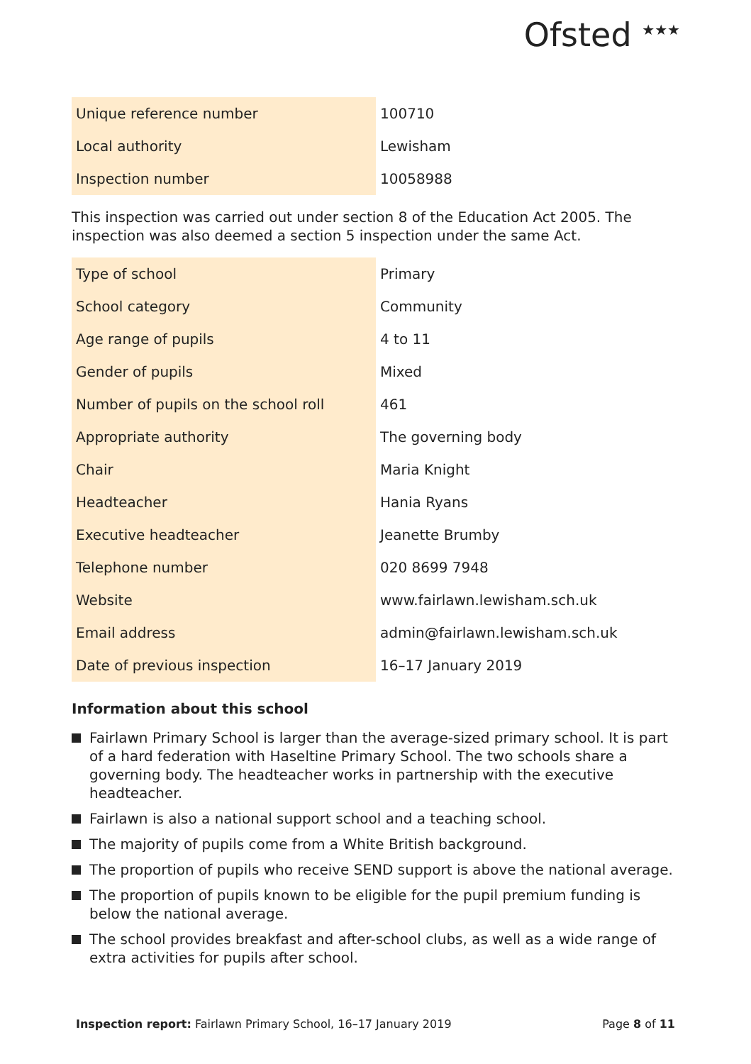Ofsted <sup>★★★</sup>
| Unique reference number | 100710 |
| Local authority | Lewisham |
| Inspection number | 10058988 |
This inspection was carried out under section 8 of the Education Act 2005. The inspection was also deemed a section 5 inspection under the same Act.
| Type of school | Primary |
| School category | Community |
| Age range of pupils | 4 to 11 |
| Gender of pupils | Mixed |
| Number of pupils on the school roll | 461 |
| Appropriate authority | The governing body |
| Chair | Maria Knight |
| Headteacher | Hania Ryans |
| Executive headteacher | Jeanette Brumby |
| Telephone number | 020 8699 7948 |
| Website | www.fairlawn.lewisham.sch.uk |
| Email address | admin@fairlawn.lewisham.sch.uk |
| Date of previous inspection | 16–17 January 2019 |
Information about this school
Fairlawn Primary School is larger than the average-sized primary school. It is part of a hard federation with Haseltine Primary School. The two schools share a governing body. The headteacher works in partnership with the executive headteacher.
Fairlawn is also a national support school and a teaching school.
The majority of pupils come from a White British background.
The proportion of pupils who receive SEND support is above the national average.
The proportion of pupils known to be eligible for the pupil premium funding is below the national average.
The school provides breakfast and after-school clubs, as well as a wide range of extra activities for pupils after school.
Inspection report: Fairlawn Primary School, 16–17 January 2019
Page 8 of 11